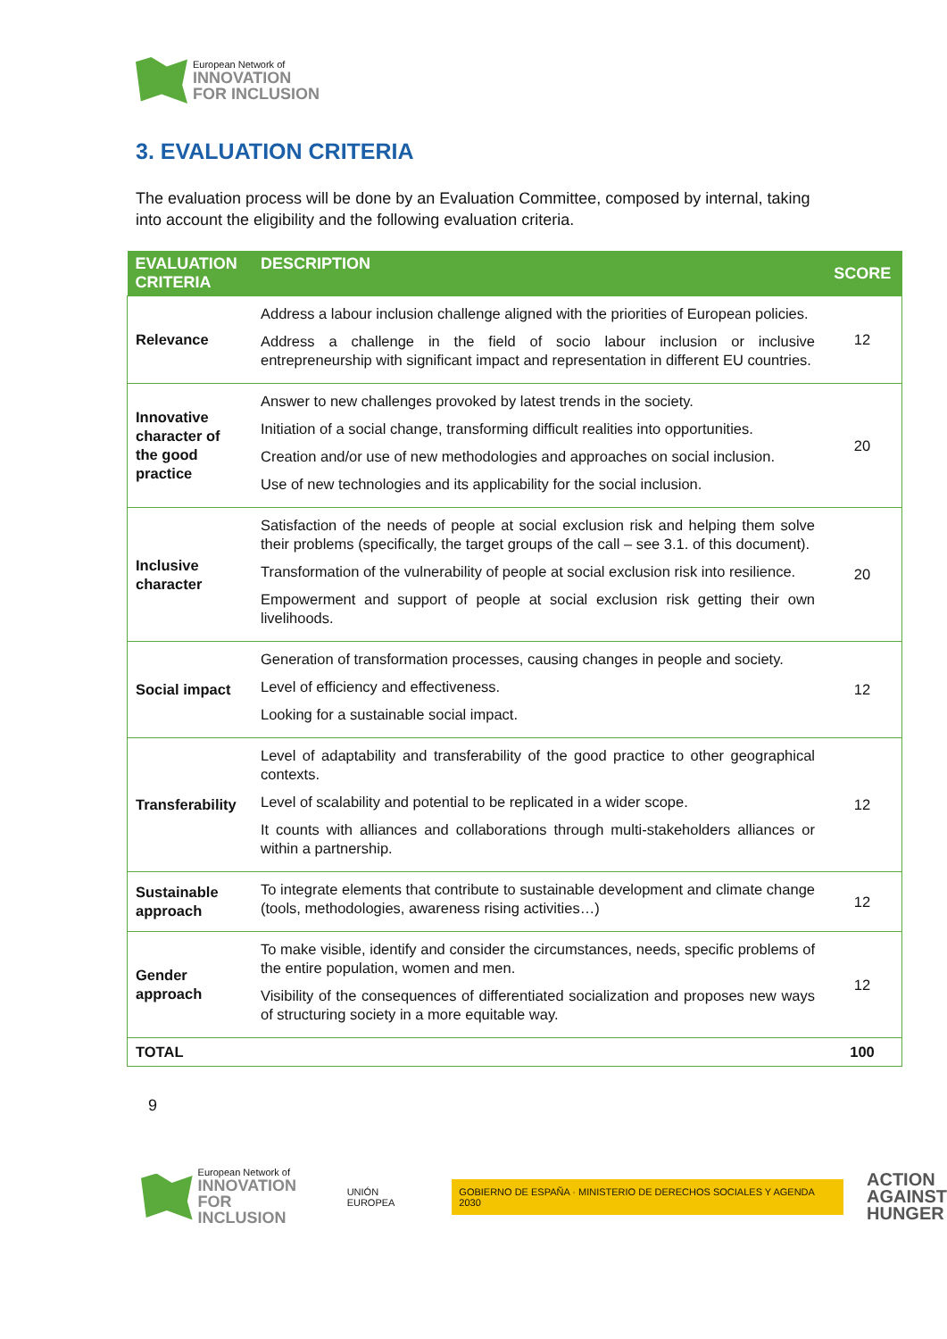European Network of
INNOVATION
FOR INCLUSION
3. EVALUATION CRITERIA
The evaluation process will be done by an Evaluation Committee, composed by internal, taking into account the eligibility and the following evaluation criteria.
| EVALUATION CRITERIA | DESCRIPTION | SCORE |
| --- | --- | --- |
| Relevance | Address a labour inclusion challenge aligned with the priorities of European policies. Address a challenge in the field of socio labour inclusion or inclusive entrepreneurship with significant impact and representation in different EU countries. | 12 |
| Innovative character of the good practice | Answer to new challenges provoked by latest trends in the society. Initiation of a social change, transforming difficult realities into opportunities. Creation and/or use of new methodologies and approaches on social inclusion. Use of new technologies and its applicability for the social inclusion. | 20 |
| Inclusive character | Satisfaction of the needs of people at social exclusion risk and helping them solve their problems (specifically, the target groups of the call – see 3.1. of this document). Transformation of the vulnerability of people at social exclusion risk into resilience. Empowerment and support of people at social exclusion risk getting their own livelihoods. | 20 |
| Social impact | Generation of transformation processes, causing changes in people and society. Level of efficiency and effectiveness. Looking for a sustainable social impact. | 12 |
| Transferability | Level of adaptability and transferability of the good practice to other geographical contexts. Level of scalability and potential to be replicated in a wider scope. It counts with alliances and collaborations through multi-stakeholders alliances or within a partnership. | 12 |
| Sustainable approach | To integrate elements that contribute to sustainable development and climate change (tools, methodologies, awareness rising activities…) | 12 |
| Gender approach | To make visible, identify and consider the circumstances, needs, specific problems of the entire population, women and men. Visibility of the consequences of differentiated socialization and proposes new ways of structuring society in a more equitable way. | 12 |
| TOTAL | | 100 |
9
European Network of
INNOVATION
FOR INCLUSION
UNIÓN EUROPEA
GOBIERNO DE ESPAÑA · MINISTERIO DE DERECHOS SOCIALES Y AGENDA 2030
ACTION
AGAINST
HUNGER